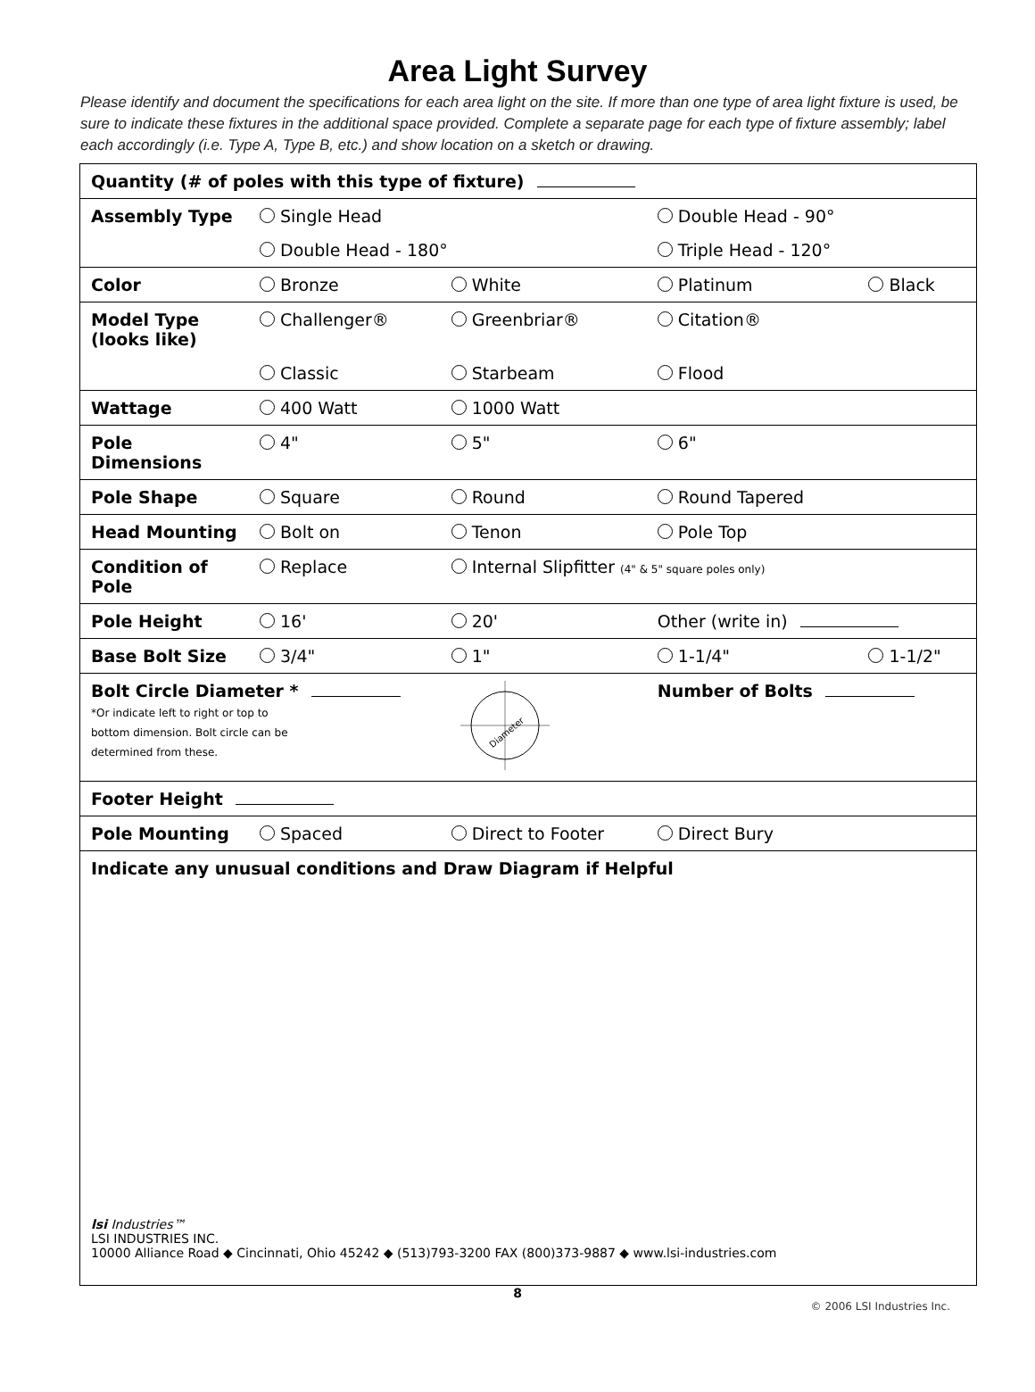Area Light Survey
Please identify and document the specifications for each area light on the site. If more than one type of area light fixture is used, be sure to indicate these fixtures in the additional space provided. Complete a separate page for each type of fixture assembly; label each accordingly (i.e. Type A, Type B, etc.) and show location on a sketch or drawing.
| Quantity (# of poles with this type of fixture) | | | | |
| Assembly Type | Single Head | | Double Head - 90° | |
| | Double Head - 180° | | Triple Head - 120° | |
| Color | Bronze | White | Platinum | Black |
| Model Type (looks like) | Challenger® | Greenbriar® | Citation® | |
| | Classic | Starbeam | Flood | |
| Wattage | 400 Watt | 1000 Watt | | |
| Pole Dimensions | 4" | 5" | 6" | |
| Pole Shape | Square | Round | Round Tapered | |
| Head Mounting | Bolt on | Tenon | Pole Top | |
| Condition of Pole | Replace | Internal Slipfitter (4" & 5" square poles only) | | |
| Pole Height | 16' | 20' | Other (write in) | |
| Base Bolt Size | 3/4" | 1" | 1-1/4" | 1-1/2" |
| Bolt Circle Diameter * *Or indicate left to right or top to bottom dimension. Bolt circle can be determined from these. | | Diameter | Number of Bolts | |
| Footer Height | | | | |
| Pole Mounting | Spaced | Direct to Footer | Direct Bury | |
| Indicate any unusual conditions and Draw Diagram if Helpful lsi Industries™ LSI INDUSTRIES INC. 10000 Alliance Road ◆ Cincinnati, Ohio 45242 ◆ (513)793-3200 FAX (800)373-9887 ◆ www.lsi-industries.com | | | | |
8
© 2006 LSI Industries Inc.